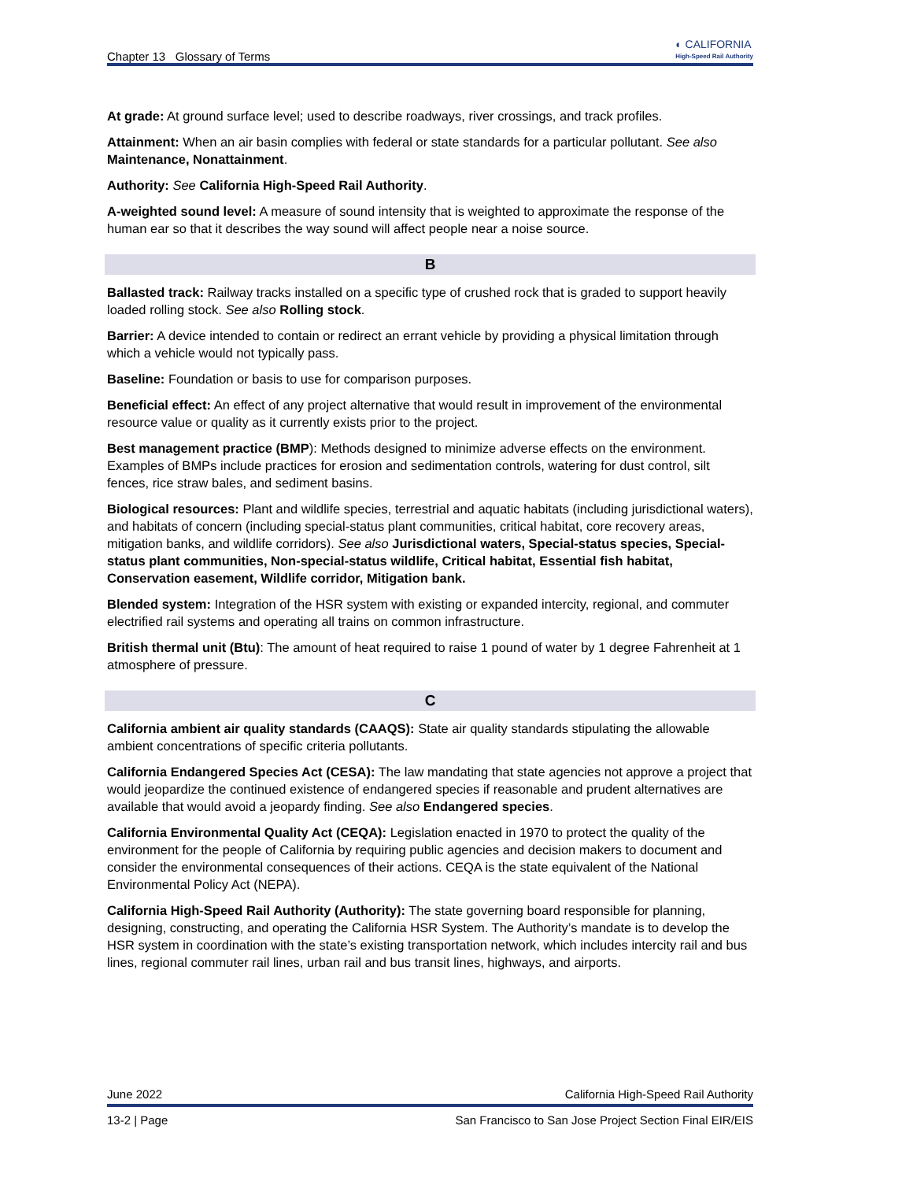Chapter 13 Glossary of Terms ◐ CALIFORNIA
High-Speed Rail Authority
At grade: At ground surface level; used to describe roadways, river crossings, and track profiles.
Attainment: When an air basin complies with federal or state standards for a particular pollutant. See also Maintenance, Nonattainment.
Authority: See California High-Speed Rail Authority.
A-weighted sound level: A measure of sound intensity that is weighted to approximate the response of the human ear so that it describes the way sound will affect people near a noise source.
B
Ballasted track: Railway tracks installed on a specific type of crushed rock that is graded to support heavily loaded rolling stock. See also Rolling stock.
Barrier: A device intended to contain or redirect an errant vehicle by providing a physical limitation through which a vehicle would not typically pass.
Baseline: Foundation or basis to use for comparison purposes.
Beneficial effect: An effect of any project alternative that would result in improvement of the environmental resource value or quality as it currently exists prior to the project.
Best management practice (BMP): Methods designed to minimize adverse effects on the environment. Examples of BMPs include practices for erosion and sedimentation controls, watering for dust control, silt fences, rice straw bales, and sediment basins.
Biological resources: Plant and wildlife species, terrestrial and aquatic habitats (including jurisdictional waters), and habitats of concern (including special-status plant communities, critical habitat, core recovery areas, mitigation banks, and wildlife corridors). See also Jurisdictional waters, Special-status species, Special-status plant communities, Non-special-status wildlife, Critical habitat, Essential fish habitat, Conservation easement, Wildlife corridor, Mitigation bank.
Blended system: Integration of the HSR system with existing or expanded intercity, regional, and commuter electrified rail systems and operating all trains on common infrastructure.
British thermal unit (Btu): The amount of heat required to raise 1 pound of water by 1 degree Fahrenheit at 1 atmosphere of pressure.
C
California ambient air quality standards (CAAQS): State air quality standards stipulating the allowable ambient concentrations of specific criteria pollutants.
California Endangered Species Act (CESA): The law mandating that state agencies not approve a project that would jeopardize the continued existence of endangered species if reasonable and prudent alternatives are available that would avoid a jeopardy finding. See also Endangered species.
California Environmental Quality Act (CEQA): Legislation enacted in 1970 to protect the quality of the environment for the people of California by requiring public agencies and decision makers to document and consider the environmental consequences of their actions. CEQA is the state equivalent of the National Environmental Policy Act (NEPA).
California High-Speed Rail Authority (Authority): The state governing board responsible for planning, designing, constructing, and operating the California HSR System. The Authority’s mandate is to develop the HSR system in coordination with the state’s existing transportation network, which includes intercity rail and bus lines, regional commuter rail lines, urban rail and bus transit lines, highways, and airports.
June 2022 California High-Speed Rail Authority
13-2 | Page San Francisco to San Jose Project Section Final EIR/EIS